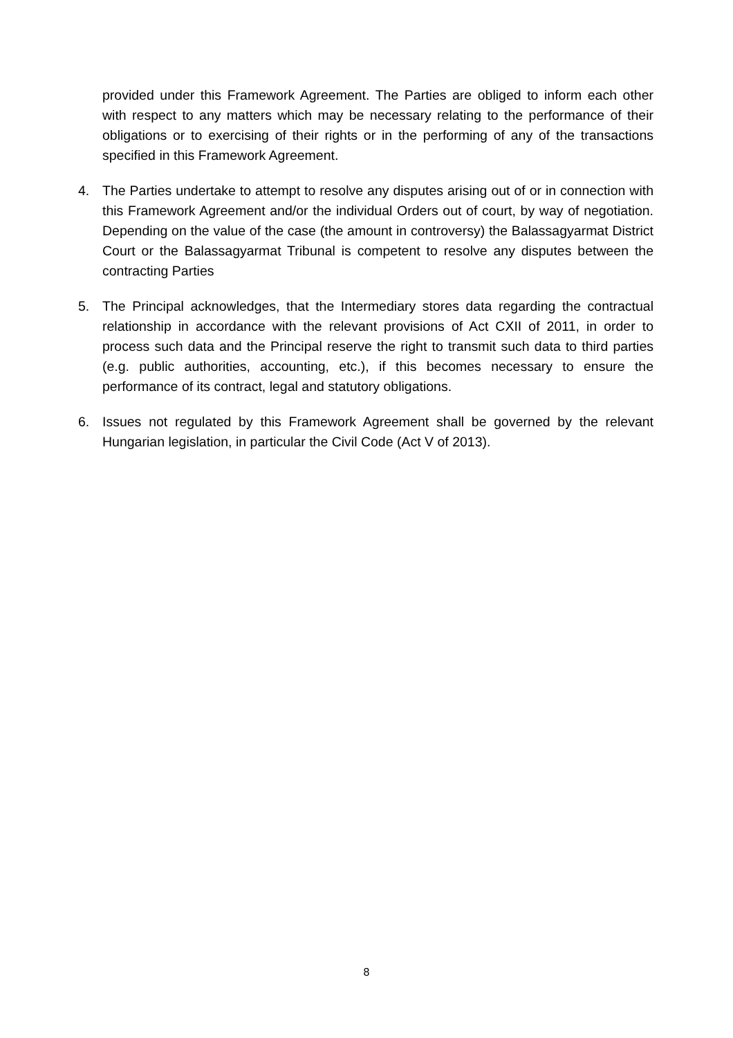provided under this Framework Agreement. The Parties are obliged to inform each other with respect to any matters which may be necessary relating to the performance of their obligations or to exercising of their rights or in the performing of any of the transactions specified in this Framework Agreement.
4. The Parties undertake to attempt to resolve any disputes arising out of or in connection with this Framework Agreement and/or the individual Orders out of court, by way of negotiation. Depending on the value of the case (the amount in controversy) the Balassagyarmat District Court or the Balassagyarmat Tribunal is competent to resolve any disputes between the contracting Parties
5. The Principal acknowledges, that the Intermediary stores data regarding the contractual relationship in accordance with the relevant provisions of Act CXII of 2011, in order to process such data and the Principal reserve the right to transmit such data to third parties (e.g. public authorities, accounting, etc.), if this becomes necessary to ensure the performance of its contract, legal and statutory obligations.
6. Issues not regulated by this Framework Agreement shall be governed by the relevant Hungarian legislation, in particular the Civil Code (Act V of 2013).
8